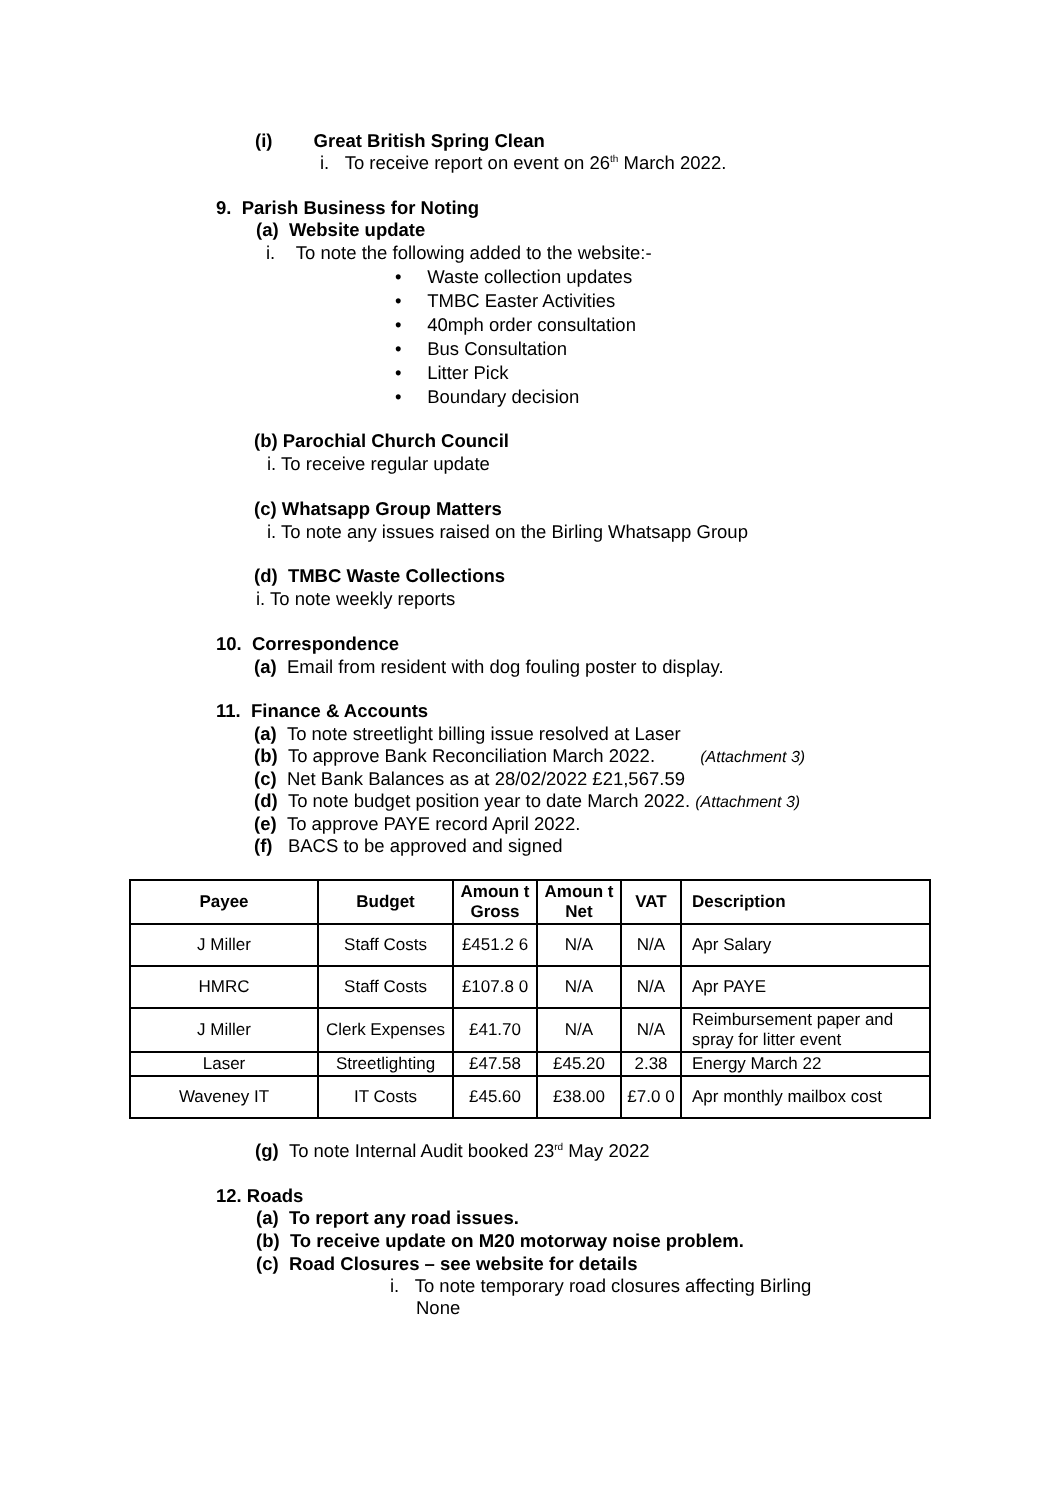(i) Great British Spring Clean
i. To receive report on event on 26<sup>th</sup> March 2022.
9. Parish Business for Noting
(a) Website update
i. To note the following added to the website:-
• Waste collection updates
• TMBC Easter Activities
• 40mph order consultation
• Bus Consultation
• Litter Pick
• Boundary decision
(b) Parochial Church Council
i. To receive regular update
(c) Whatsapp Group Matters
i. To note any issues raised on the Birling Whatsapp Group
(d) TMBC Waste Collections
i. To note weekly reports
10. Correspondence
(a) Email from resident with dog fouling poster to display.
11. Finance & Accounts
(a) To note streetlight billing issue resolved at Laser
(b) To approve Bank Reconciliation March 2022. (Attachment 3)
(c) Net Bank Balances as at 28/02/2022 £21,567.59
(d) To note budget position year to date March 2022. (Attachment 3)
(e) To approve PAYE record April 2022.
(f) BACS to be approved and signed
| Payee | Budget | Amoun t Gross | Amoun t Net | VAT | Description |
| --- | --- | --- | --- | --- | --- |
| J Miller | Staff Costs | £451.2 6 | N/A | N/A | Apr Salary |
| HMRC | Staff Costs | £107.8 0 | N/A | N/A | Apr PAYE |
| J Miller | Clerk Expenses | £41.70 | N/A | N/A | Reimbursement paper and spray for litter event |
| Laser | Streetlighting | £47.58 | £45.20 | 2.38 | Energy March 22 |
| Waveney IT | IT Costs | £45.60 | £38.00 | £7.0 0 | Apr monthly mailbox cost |
(g) To note Internal Audit booked 23<sup>rd</sup> May 2022
12. Roads
(a) To report any road issues.
(b) To receive update on M20 motorway noise problem.
(c) Road Closures – see website for details
i. To note temporary road closures affecting Birling
None